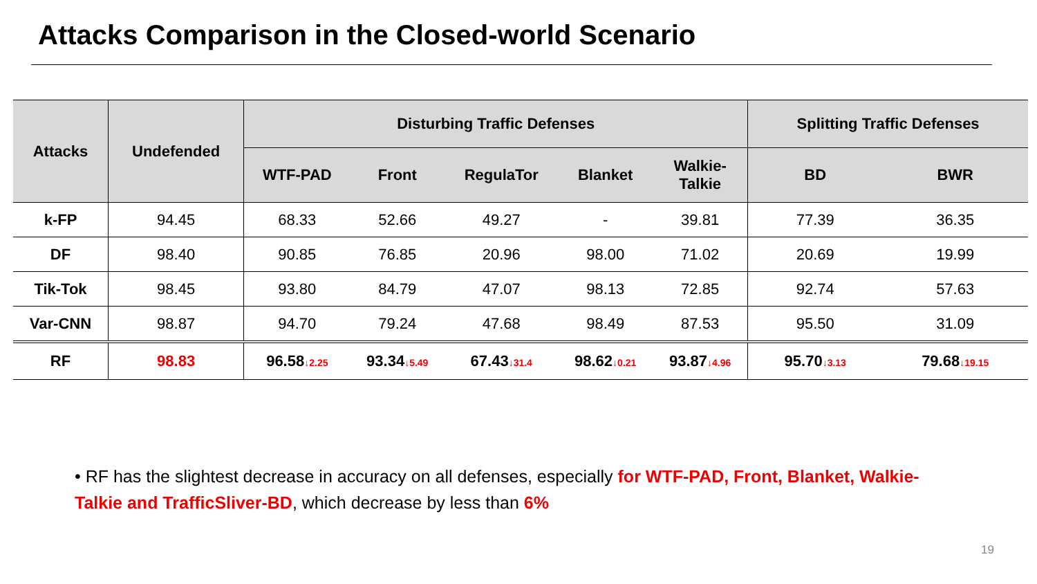Attacks Comparison in the Closed-world Scenario
| Attacks | Undefended | Disturbing Traffic Defenses | | | | | Splitting Traffic Defenses | |
| --- | --- | --- | --- | --- | --- | --- | --- | --- |
| | | WTF-PAD | Front | RegulaTor | Blanket | Walkie- Talkie | BD | BWR |
| k-FP | 94.45 | 68.33 | 52.66 | 49.27 | - | 39.81 | 77.39 | 36.35 |
| DF | 98.40 | 90.85 | 76.85 | 20.96 | 98.00 | 71.02 | 20.69 | 19.99 |
| Tik-Tok | 98.45 | 93.80 | 84.79 | 47.07 | 98.13 | 72.85 | 92.74 | 57.63 |
| Var-CNN | 98.87 | 94.70 | 79.24 | 47.68 | 98.49 | 87.53 | 95.50 | 31.09 |
| RF | 98.83 | 96.58 ↓2.25 | 93.34 ↓5.49 | 67.43 ↓31.4 | 98.62 ↓0.21 | 93.87 ↓4.96 | 95.70 ↓3.13 | 79.68 ↓19.15 |
• RF has the slightest decrease in accuracy on all defenses, especially for WTF-PAD, Front, Blanket, Walkie-Talkie and TrafficSliver-BD, which decrease by less than 6%
19